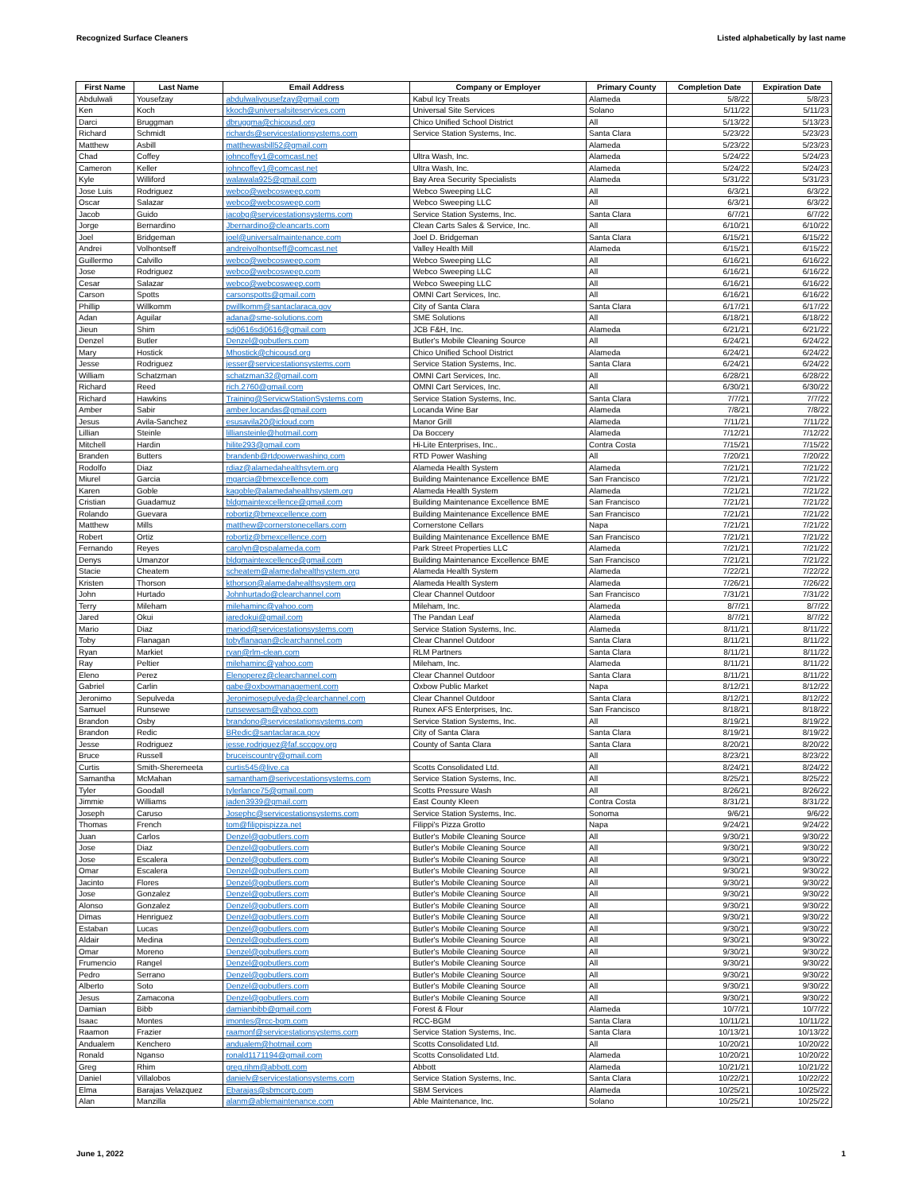Recognized Surface Cleaners Listed alphabetically by last name
| First Name | Last Name | Email Address | Company or Employer | Primary County | Completion Date | Expiration Date |
| --- | --- | --- | --- | --- | --- | --- |
| Abdulwali | Yousefzay | abdulwaliyousefzay@gmail.com | Kabul Icy Treats | Alameda | 5/8/22 | 5/8/23 |
| Ken | Koch | kkoch@universalsiteservices.com | Universal Site Services | Solano | 5/11/22 | 5/11/23 |
| Darci | Bruggman | dbruggma@chicousd.org | Chico Unified School District | All | 5/13/22 | 5/13/23 |
| Richard | Schmidt | richards@servicestationsystems.com | Service Station Systems, Inc. | Santa Clara | 5/23/22 | 5/23/23 |
| Matthew | Asbill | matthewasbill52@gmail.com | | Alameda | 5/23/22 | 5/23/23 |
| Chad | Coffey | johncoffey1@comcast.net | Ultra Wash, Inc. | Alameda | 5/24/22 | 5/24/23 |
| Cameron | Keller | johncoffey1@comcast.net | Ultra Wash, Inc. | Alameda | 5/24/22 | 5/24/23 |
| Kyle | Williford | walawala925@gmail.com | Bay Area Security Specialists | Alameda | 5/31/22 | 5/31/23 |
| Jose Luis | Rodriguez | webco@webcosweep.com | Webco Sweeping LLC | All | 6/3/21 | 6/3/22 |
| Oscar | Salazar | webco@webcosweep.com | Webco Sweeping LLC | All | 6/3/21 | 6/3/22 |
| Jacob | Guido | jacobg@servicestationsystems.com | Service Station Systems, Inc. | Santa Clara | 6/7/21 | 6/7/22 |
| Jorge | Bernardino | Jbernardino@cleancarts.com | Clean Carts Sales & Service, Inc. | All | 6/10/21 | 6/10/22 |
| Joel | Bridgeman | joel@universalmaintenance.com | Joel D. Bridgeman | Santa Clara | 6/15/21 | 6/15/22 |
| Andrei | Volhontseff | andreivolhontseff@comcast.net | Valley Health Mill | Alameda | 6/15/21 | 6/15/22 |
| Guillermo | Calvillo | webco@webcosweep.com | Webco Sweeping LLC | All | 6/16/21 | 6/16/22 |
| Jose | Rodriguez | webco@webcosweep.com | Webco Sweeping LLC | All | 6/16/21 | 6/16/22 |
| Cesar | Salazar | webco@webcosweep.com | Webco Sweeping LLC | All | 6/16/21 | 6/16/22 |
| Carson | Spotts | carsonspotts@gmail.com | OMNI Cart Services, Inc. | All | 6/16/21 | 6/16/22 |
| Phillip | Willkomm | pwillkomm@santaclaraca.gov | City of Santa Clara | Santa Clara | 6/17/21 | 6/17/22 |
| Adan | Aguilar | adana@sme-solutions.com | SME Solutions | All | 6/18/21 | 6/18/22 |
| Jieun | Shim | sdj0616sdj0616@gmail.com | JCB F&H, Inc. | Alameda | 6/21/21 | 6/21/22 |
| Denzel | Butler | Denzel@gobutlers.com | Butler's Mobile Cleaning Source | All | 6/24/21 | 6/24/22 |
| Mary | Hostick | Mhostick@chicousd.org | Chico Unified School District | Alameda | 6/24/21 | 6/24/22 |
| Jesse | Rodriguez | jesser@servicestationsystems.com | Service Station Systems, Inc. | Santa Clara | 6/24/21 | 6/24/22 |
| William | Schatzman | schatzman32@gmail.com | OMNI Cart Services, Inc. | All | 6/28/21 | 6/28/22 |
| Richard | Reed | rich.2760@gmail.com | OMNI Cart Services, Inc. | All | 6/30/21 | 6/30/22 |
| Richard | Hawkins | Training@ServicwStationSystems.com | Service Station Systems, Inc. | Santa Clara | 7/7/21 | 7/7/22 |
| Amber | Sabir | amber.locandas@gmail.com | Locanda Wine Bar | Alameda | 7/8/21 | 7/8/22 |
| Jesus | Avila-Sanchez | esusavila20@icloud.com | Manor Grill | Alameda | 7/11/21 | 7/11/22 |
| Lillian | Steinle | lilliansteinle@hotmail.com | Da Boccery | Alameda | 7/12/21 | 7/12/22 |
| Mitchell | Hardin | hilite293@gmail.com | Hi-Lite Enterprises, Inc.. | Contra Costa | 7/15/21 | 7/15/22 |
| Branden | Butters | brandenb@rtdpowerwashing.com | RTD Power Washing | All | 7/20/21 | 7/20/22 |
| Rodolfo | Diaz | rdiaz@alamedahealthsytem.org | Alameda Health System | Alameda | 7/21/21 | 7/21/22 |
| Miurel | Garcia | mgarcia@bmexcellence.com | Building Maintenance Excellence BME | San Francisco | 7/21/21 | 7/21/22 |
| Karen | Goble | kagoble@alamedahealthsystem.org | Alameda Health System | Alameda | 7/21/21 | 7/21/22 |
| Cristian | Guadamuz | bldgmaintexcellence@gmail.com | Building Maintenance Excellence BME | San Francisco | 7/21/21 | 7/21/22 |
| Rolando | Guevara | robortiz@bmexcellence.com | Building Maintenance Excellence BME | San Francisco | 7/21/21 | 7/21/22 |
| Matthew | Mills | matthew@cornerstonecellars.com | Cornerstone Cellars | Napa | 7/21/21 | 7/21/22 |
| Robert | Ortiz | robortiz@bmexcellence.com | Building Maintenance Excellence BME | San Francisco | 7/21/21 | 7/21/22 |
| Fernando | Reyes | carolyn@pspalameda.com | Park Street Properties LLC | Alameda | 7/21/21 | 7/21/22 |
| Denys | Umanzor | bldgmaintexcellence@gmail.com | Building Maintenance Excellence BME | San Francisco | 7/21/21 | 7/21/22 |
| Stacie | Cheatem | scheatem@alamedahealthsystem.org | Alameda Health System | Alameda | 7/22/21 | 7/22/22 |
| Kristen | Thorson | kthorson@alamedahealthsystem.org | Alameda Health System | Alameda | 7/26/21 | 7/26/22 |
| John | Hurtado | Johnhurtado@clearchannel.com | Clear Channel Outdoor | San Francisco | 7/31/21 | 7/31/22 |
| Terry | Mileham | milehaminc@yahoo.com | Mileham, Inc. | Alameda | 8/7/21 | 8/7/22 |
| Jared | Okui | jaredokui@gmail.com | The Pandan Leaf | Alameda | 8/7/21 | 8/7/22 |
| Mario | Diaz | mariod@servicestationsystems.com | Service Station Systems, Inc. | Alameda | 8/11/21 | 8/11/22 |
| Toby | Flanagan | tobyflanagan@clearchannel.com | Clear Channel Outdoor | Santa Clara | 8/11/21 | 8/11/22 |
| Ryan | Markiet | ryan@rlm-clean.com | RLM Partners | Santa Clara | 8/11/21 | 8/11/22 |
| Ray | Peltier | milehaminc@yahoo.com | Mileham, Inc. | Alameda | 8/11/21 | 8/11/22 |
| Eleno | Perez | Elenoperez@clearchannel.com | Clear Channel Outdoor | Santa Clara | 8/11/21 | 8/11/22 |
| Gabriel | Carlin | gabe@oxbowmanagement.com | Oxbow Public Market | Napa | 8/12/21 | 8/12/22 |
| Jeronimo | Sepulveda | Jeronimosepulveda@clearchannel.com | Clear Channel Outdoor | Santa Clara | 8/12/21 | 8/12/22 |
| Samuel | Runsewe | runsewesam@yahoo.com | Runex AFS Enterprises, Inc. | San Francisco | 8/18/21 | 8/18/22 |
| Brandon | Osby | brandono@servicestationsystems.com | Service Station Systems, Inc. | All | 8/19/21 | 8/19/22 |
| Brandon | Redic | BRedic@santaclaraca.gov | City of Santa Clara | Santa Clara | 8/19/21 | 8/19/22 |
| Jesse | Rodriguez | jesse.rodriguez@faf.sccgov.org | County of Santa Clara | Santa Clara | 8/20/21 | 8/20/22 |
| Bruce | Russell | bruceiscountry@gmail.com | | All | 8/23/21 | 8/23/22 |
| Curtis | Smith-Sheremeeta | curtis545@live.ca | Scotts Consolidated Ltd. | All | 8/24/21 | 8/24/22 |
| Samantha | McMahan | samantham@serivcestationsystems.com | Service Station Systems, Inc. | All | 8/25/21 | 8/25/22 |
| Tyler | Goodall | tylerlance75@gmail.com | Scotts Pressure Wash | All | 8/26/21 | 8/26/22 |
| Jimmie | Williams | jaden3939@gmail.com | East County Kleen | Contra Costa | 8/31/21 | 8/31/22 |
| Joseph | Caruso | Josephc@servicestationsystems.com | Service Station Systems, Inc. | Sonoma | 9/6/21 | 9/6/22 |
| Thomas | French | tom@filippispizza.net | Filippi's Pizza Grotto | Napa | 9/24/21 | 9/24/22 |
| Juan | Carlos | Denzel@gobutlers.com | Butler's Mobile Cleaning Source | All | 9/30/21 | 9/30/22 |
| Jose | Diaz | Denzel@gobutlers.com | Butler's Mobile Cleaning Source | All | 9/30/21 | 9/30/22 |
| Jose | Escalera | Denzel@gobutlers.com | Butler's Mobile Cleaning Source | All | 9/30/21 | 9/30/22 |
| Omar | Escalera | Denzel@gobutlers.com | Butler's Mobile Cleaning Source | All | 9/30/21 | 9/30/22 |
| Jacinto | Flores | Denzel@gobutlers.com | Butler's Mobile Cleaning Source | All | 9/30/21 | 9/30/22 |
| Jose | Gonzalez | Denzel@gobutlers.com | Butler's Mobile Cleaning Source | All | 9/30/21 | 9/30/22 |
| Alonso | Gonzalez | Denzel@gobutlers.com | Butler's Mobile Cleaning Source | All | 9/30/21 | 9/30/22 |
| Dimas | Henriguez | Denzel@gobutlers.com | Butler's Mobile Cleaning Source | All | 9/30/21 | 9/30/22 |
| Estaban | Lucas | Denzel@gobutlers.com | Butler's Mobile Cleaning Source | All | 9/30/21 | 9/30/22 |
| Aldair | Medina | Denzel@gobutlers.com | Butler's Mobile Cleaning Source | All | 9/30/21 | 9/30/22 |
| Omar | Moreno | Denzel@gobutlers.com | Butler's Mobile Cleaning Source | All | 9/30/21 | 9/30/22 |
| Frumencio | Rangel | Denzel@gobutlers.com | Butler's Mobile Cleaning Source | All | 9/30/21 | 9/30/22 |
| Pedro | Serrano | Denzel@gobutlers.com | Butler's Mobile Cleaning Source | All | 9/30/21 | 9/30/22 |
| Alberto | Soto | Denzel@gobutlers.com | Butler's Mobile Cleaning Source | All | 9/30/21 | 9/30/22 |
| Jesus | Zamacona | Denzel@gobutlers.com | Butler's Mobile Cleaning Source | All | 9/30/21 | 9/30/22 |
| Damian | Bibb | damianbibb@gmail.com | Forest & Flour | Alameda | 10/7/21 | 10/7/22 |
| Isaac | Montes | imontes@rcc-bgm.com | RCC-BGM | Santa Clara | 10/11/21 | 10/11/22 |
| Raamon | Frazier | raamonf@servicestationsystems.com | Service Station Systems, Inc. | Santa Clara | 10/13/21 | 10/13/22 |
| Andualem | Kenchero | andualem@hotmail.com | Scotts Consolidated Ltd. | All | 10/20/21 | 10/20/22 |
| Ronald | Nganso | ronald1171194@gmail.com | Scotts Consolidated Ltd. | Alameda | 10/20/21 | 10/20/22 |
| Greg | Rhim | greg.rihm@abbott.com | Abbott | Alameda | 10/21/21 | 10/21/22 |
| Daniel | Villalobos | danielv@servicestationsystems.com | Service Station Systems, Inc. | Santa Clara | 10/22/21 | 10/22/22 |
| Elma | Barajas Velazquez | Ebarajas@sbmcorp.com | SBM Services | Alameda | 10/25/21 | 10/25/22 |
| Alan | Manzilla | alanm@ablemaintenance.com | Able Maintenance, Inc. | Solano | 10/25/21 | 10/25/22 |
June 1, 2022 1